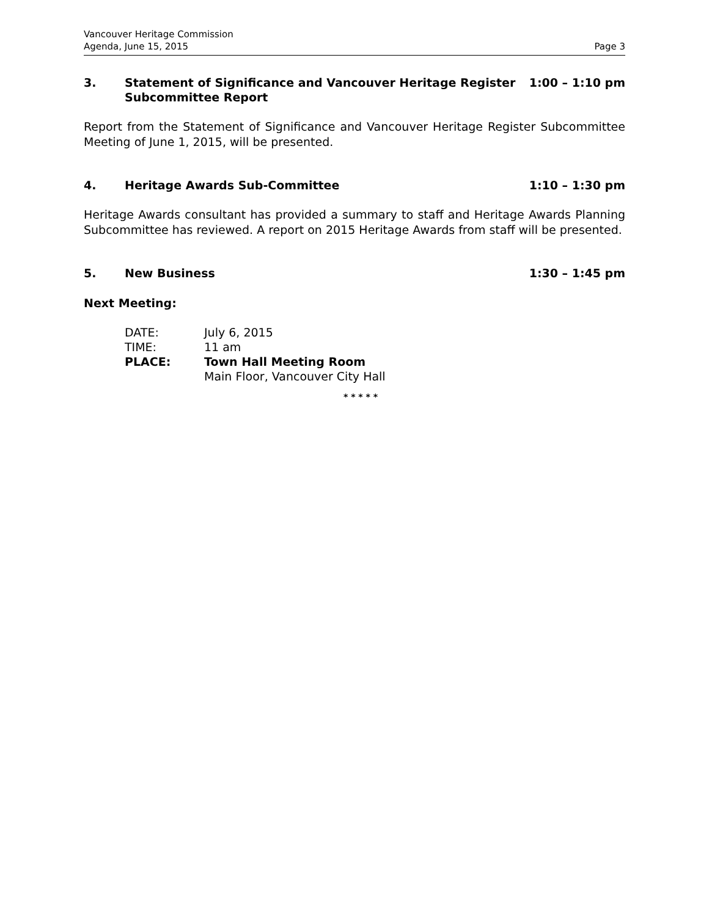Vancouver Heritage Commission
Agenda, June 15, 2015 Page 3
3. Statement of Significance and Vancouver Heritage Register Subcommittee Report 1:00 – 1:10 pm
Report from the Statement of Significance and Vancouver Heritage Register Subcommittee Meeting of June 1, 2015, will be presented.
4. Heritage Awards Sub-Committee 1:10 – 1:30 pm
Heritage Awards consultant has provided a summary to staff and Heritage Awards Planning Subcommittee has reviewed. A report on 2015 Heritage Awards from staff will be presented.
5. New Business 1:30 – 1:45 pm
Next Meeting:
| DATE: | July 6, 2015 |
| TIME: | 11 am |
| PLACE: | Town Hall Meeting Room |
| | Main Floor, Vancouver City Hall |
* * * * *